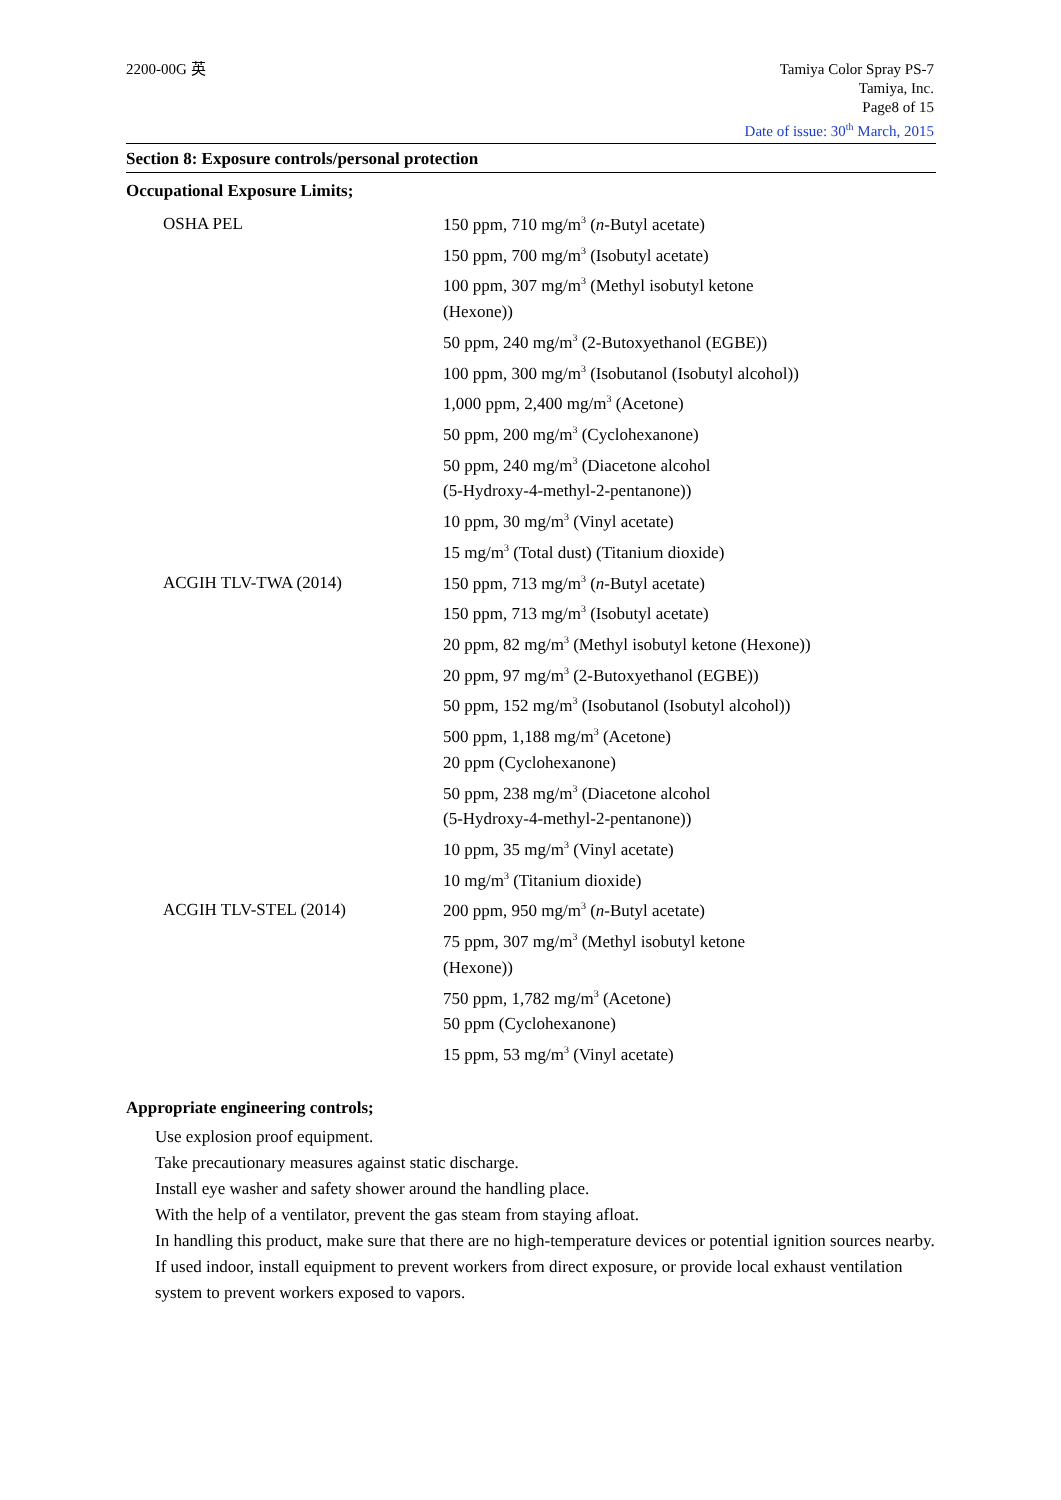2200-00G 英 Tamiya Color Spray PS-7
Tamiya, Inc.
Page8 of 15
Date of issue: 30<sup>th</sup> March, 2015
Section 8: Exposure controls/personal protection
Occupational Exposure Limits;
| OSHA PEL | 150 ppm, 710 mg/m<sup>3</sup> ( n -Butyl acetate) 150 ppm, 700 mg/m<sup>3</sup> (Isobutyl acetate) 100 ppm, 307 mg/m<sup>3</sup> (Methyl isobutyl ketone (Hexone)) 50 ppm, 240 mg/m<sup>3</sup> (2-Butoxyethanol (EGBE)) 100 ppm, 300 mg/m<sup>3</sup> (Isobutanol (Isobutyl alcohol)) 1,000 ppm, 2,400 mg/m<sup>3</sup> (Acetone) 50 ppm, 200 mg/m<sup>3</sup> (Cyclohexanone) 50 ppm, 240 mg/m<sup>3</sup> (Diacetone alcohol (5-Hydroxy-4-methyl-2-pentanone)) 10 ppm, 30 mg/m<sup>3</sup> (Vinyl acetate) 15 mg/m<sup>3</sup> (Total dust) (Titanium dioxide) |
| ACGIH TLV-TWA (2014) | 150 ppm, 713 mg/m<sup>3</sup> ( n -Butyl acetate) 150 ppm, 713 mg/m<sup>3</sup> (Isobutyl acetate) 20 ppm, 82 mg/m<sup>3</sup> (Methyl isobutyl ketone (Hexone)) 20 ppm, 97 mg/m<sup>3</sup> (2-Butoxyethanol (EGBE)) 50 ppm, 152 mg/m<sup>3</sup> (Isobutanol (Isobutyl alcohol)) 500 ppm, 1,188 mg/m<sup>3</sup> (Acetone) 20 ppm (Cyclohexanone) 50 ppm, 238 mg/m<sup>3</sup> (Diacetone alcohol (5-Hydroxy-4-methyl-2-pentanone)) 10 ppm, 35 mg/m<sup>3</sup> (Vinyl acetate) 10 mg/m<sup>3</sup> (Titanium dioxide) |
| ACGIH TLV-STEL (2014) | 200 ppm, 950 mg/m<sup>3</sup> ( n -Butyl acetate) 75 ppm, 307 mg/m<sup>3</sup> (Methyl isobutyl ketone (Hexone)) 750 ppm, 1,782 mg/m<sup>3</sup> (Acetone) 50 ppm (Cyclohexanone) 15 ppm, 53 mg/m<sup>3</sup> (Vinyl acetate) |
Appropriate engineering controls;
Use explosion proof equipment.
Take precautionary measures against static discharge.
Install eye washer and safety shower around the handling place.
With the help of a ventilator, prevent the gas steam from staying afloat.
In handling this product, make sure that there are no high-temperature devices or potential ignition sources nearby.
If used indoor, install equipment to prevent workers from direct exposure, or provide local exhaust ventilation system to prevent workers exposed to vapors.